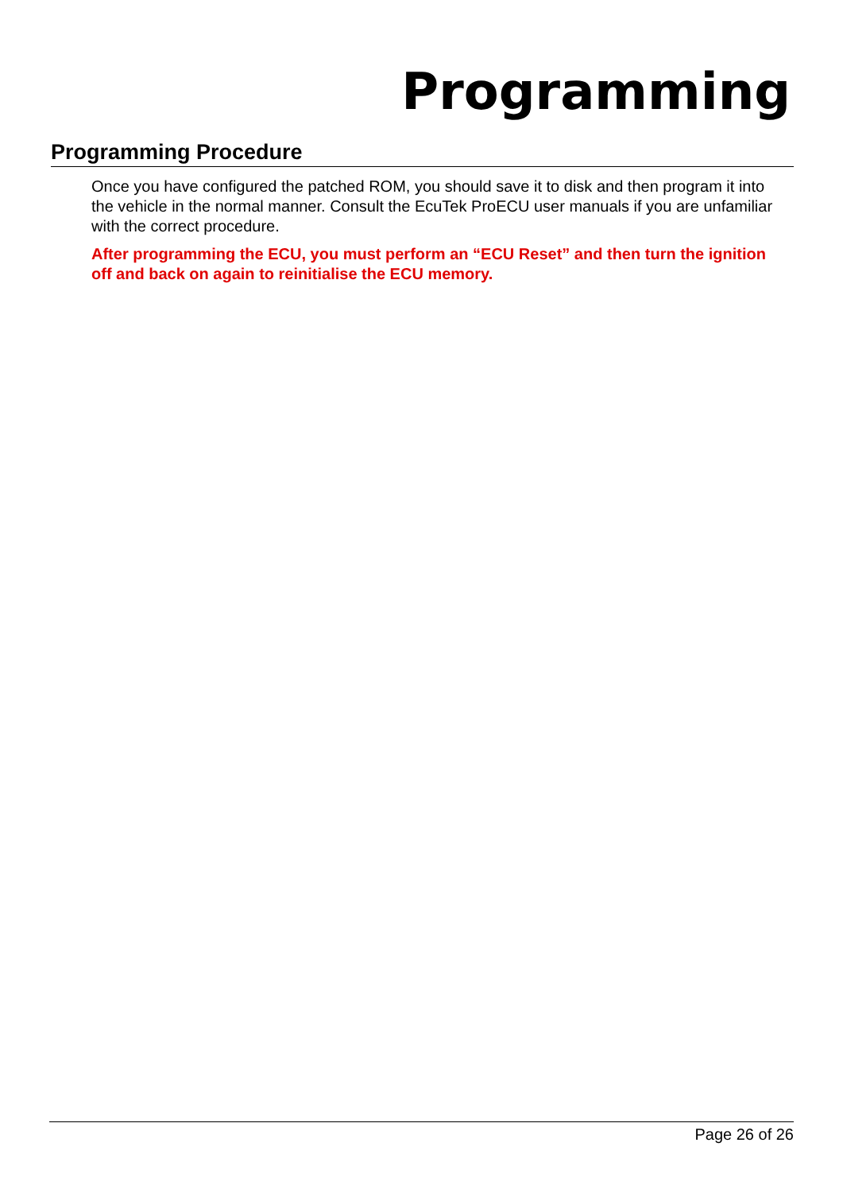Programming
Programming Procedure
Once you have configured the patched ROM, you should save it to disk and then program it into the vehicle in the normal manner. Consult the EcuTek ProECU user manuals if you are unfamiliar with the correct procedure.
After programming the ECU, you must perform an “ECU Reset” and then turn the ignition off and back on again to reinitialise the ECU memory.
Page 26 of 26